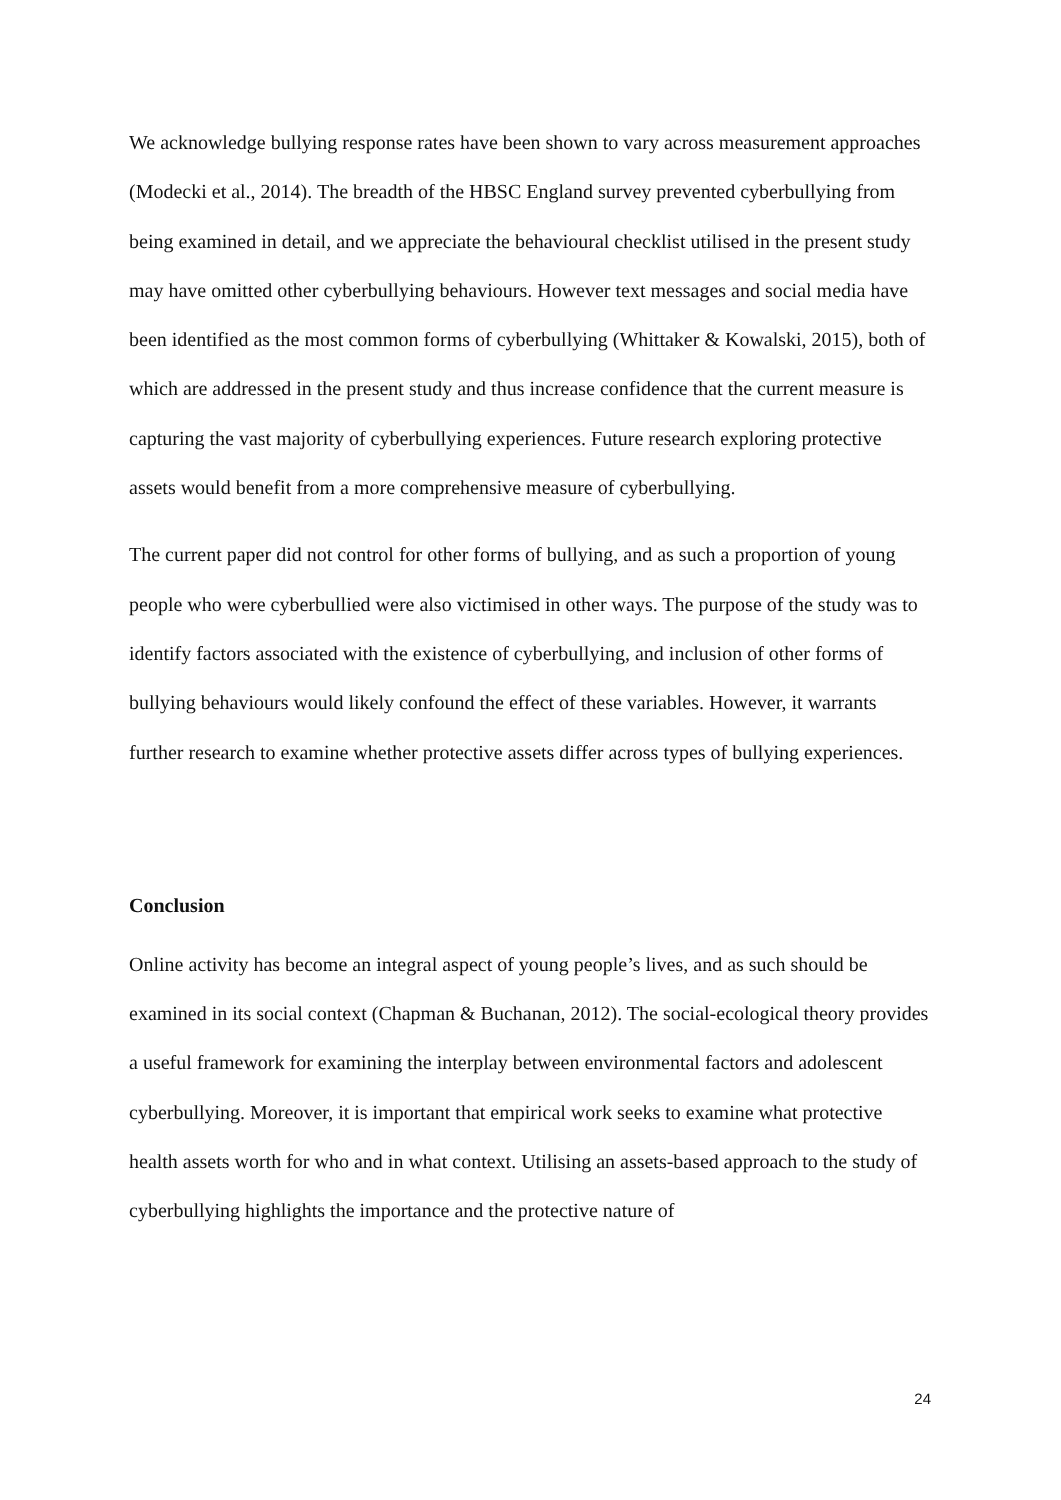We acknowledge bullying response rates have been shown to vary across measurement approaches (Modecki et al., 2014). The breadth of the HBSC England survey prevented cyberbullying from being examined in detail, and we appreciate the behavioural checklist utilised in the present study may have omitted other cyberbullying behaviours. However text messages and social media have been identified as the most common forms of cyberbullying (Whittaker & Kowalski, 2015), both of which are addressed in the present study and thus increase confidence that the current measure is capturing the vast majority of cyberbullying experiences. Future research exploring protective assets would benefit from a more comprehensive measure of cyberbullying.
The current paper did not control for other forms of bullying, and as such a proportion of young people who were cyberbullied were also victimised in other ways. The purpose of the study was to identify factors associated with the existence of cyberbullying, and inclusion of other forms of bullying behaviours would likely confound the effect of these variables. However, it warrants further research to examine whether protective assets differ across types of bullying experiences.
Conclusion
Online activity has become an integral aspect of young people’s lives, and as such should be examined in its social context (Chapman & Buchanan, 2012). The social-ecological theory provides a useful framework for examining the interplay between environmental factors and adolescent cyberbullying. Moreover, it is important that empirical work seeks to examine what protective health assets worth for who and in what context. Utilising an assets-based approach to the study of cyberbullying highlights the importance and the protective nature of
24